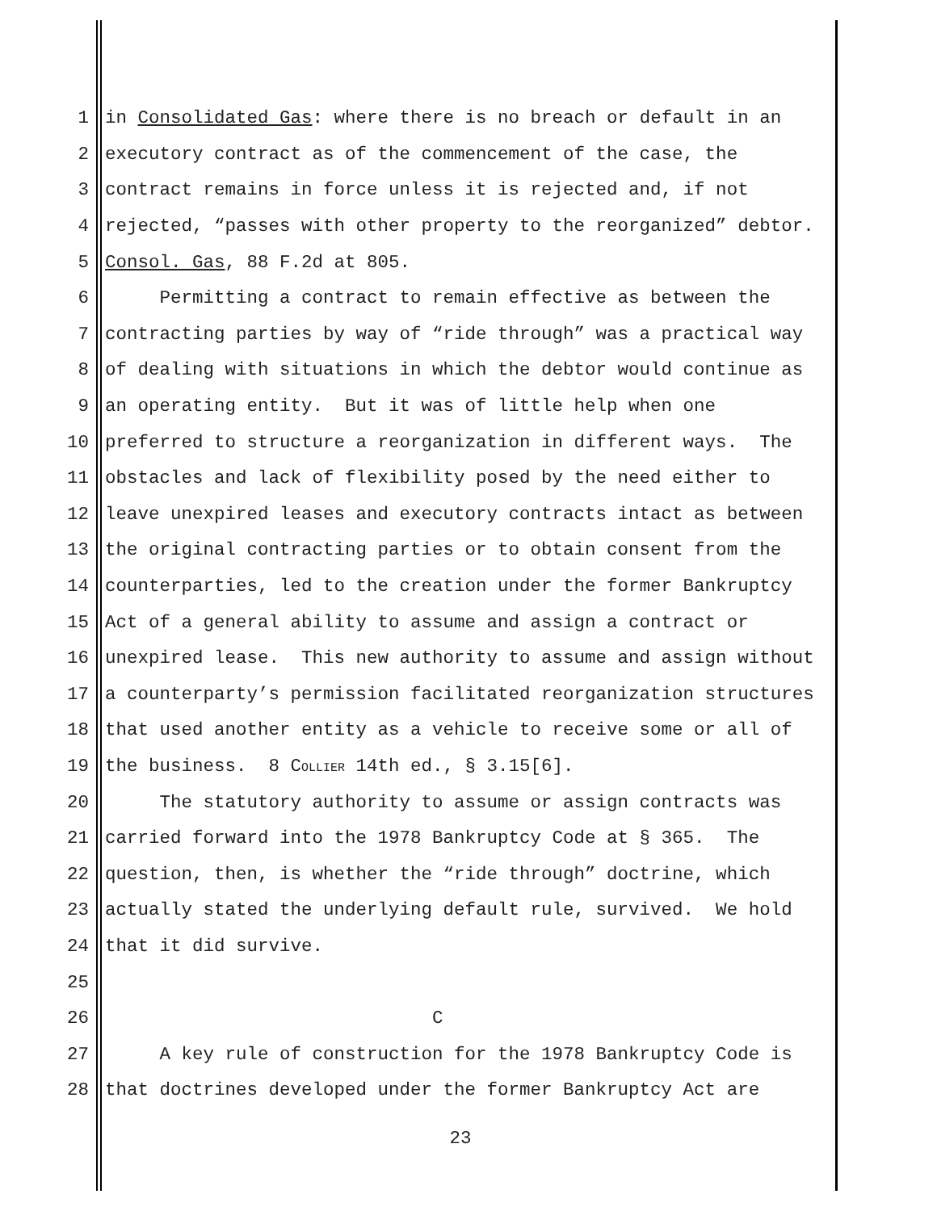1 in Consolidated Gas: where there is no breach or default in an
2 executory contract as of the commencement of the case, the
3 contract remains in force unless it is rejected and, if not
4 rejected, “passes with other property to the reorganized” debtor.
5 Consol. Gas, 88 F.2d at 805.
6 Permitting a contract to remain effective as between the
7 contracting parties by way of “ride through” was a practical way
8 of dealing with situations in which the debtor would continue as
9 an operating entity. But it was of little help when one
10 preferred to structure a reorganization in different ways. The
11 obstacles and lack of flexibility posed by the need either to
12 leave unexpired leases and executory contracts intact as between
13 the original contracting parties or to obtain consent from the
14 counterparties, led to the creation under the former Bankruptcy
15 Act of a general ability to assume and assign a contract or
16 unexpired lease. This new authority to assume and assign without
17 a counterparty’s permission facilitated reorganization structures
18 that used another entity as a vehicle to receive some or all of
19 the business. 8 COLLIER 14th ed., § 3.15[6].
20 The statutory authority to assume or assign contracts was
21 carried forward into the 1978 Bankruptcy Code at § 365. The
22 question, then, is whether the “ride through” doctrine, which
23 actually stated the underlying default rule, survived. We hold
24 that it did survive.
25
26 C
27 A key rule of construction for the 1978 Bankruptcy Code is
28 that doctrines developed under the former Bankruptcy Act are
23